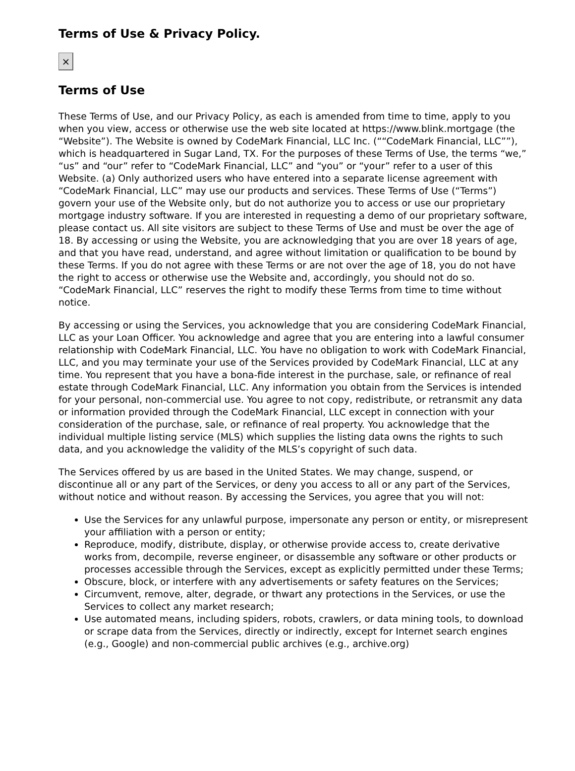Terms of Use & Privacy Policy.
×
Terms of Use
These Terms of Use, and our Privacy Policy, as each is amended from time to time, apply to you when you view, access or otherwise use the web site located at https://www.blink.mortgage (the “Website”). The Website is owned by CodeMark Financial, LLC Inc. (““CodeMark Financial, LLC””), which is headquartered in Sugar Land, TX. For the purposes of these Terms of Use, the terms “we,” “us” and “our” refer to “CodeMark Financial, LLC” and “you” or “your” refer to a user of this Website. (a) Only authorized users who have entered into a separate license agreement with “CodeMark Financial, LLC” may use our products and services. These Terms of Use (“Terms”) govern your use of the Website only, but do not authorize you to access or use our proprietary mortgage industry software. If you are interested in requesting a demo of our proprietary software, please contact us. All site visitors are subject to these Terms of Use and must be over the age of 18. By accessing or using the Website, you are acknowledging that you are over 18 years of age, and that you have read, understand, and agree without limitation or qualification to be bound by these Terms. If you do not agree with these Terms or are not over the age of 18, you do not have the right to access or otherwise use the Website and, accordingly, you should not do so. “CodeMark Financial, LLC” reserves the right to modify these Terms from time to time without notice.
By accessing or using the Services, you acknowledge that you are considering CodeMark Financial, LLC as your Loan Officer. You acknowledge and agree that you are entering into a lawful consumer relationship with CodeMark Financial, LLC. You have no obligation to work with CodeMark Financial, LLC, and you may terminate your use of the Services provided by CodeMark Financial, LLC at any time. You represent that you have a bona-fide interest in the purchase, sale, or refinance of real estate through CodeMark Financial, LLC. Any information you obtain from the Services is intended for your personal, non-commercial use. You agree to not copy, redistribute, or retransmit any data or information provided through the CodeMark Financial, LLC except in connection with your consideration of the purchase, sale, or refinance of real property. You acknowledge that the individual multiple listing service (MLS) which supplies the listing data owns the rights to such data, and you acknowledge the validity of the MLS’s copyright of such data.
The Services offered by us are based in the United States. We may change, suspend, or discontinue all or any part of the Services, or deny you access to all or any part of the Services, without notice and without reason. By accessing the Services, you agree that you will not:
Use the Services for any unlawful purpose, impersonate any person or entity, or misrepresent your affiliation with a person or entity;
Reproduce, modify, distribute, display, or otherwise provide access to, create derivative works from, decompile, reverse engineer, or disassemble any software or other products or processes accessible through the Services, except as explicitly permitted under these Terms;
Obscure, block, or interfere with any advertisements or safety features on the Services;
Circumvent, remove, alter, degrade, or thwart any protections in the Services, or use the Services to collect any market research;
Use automated means, including spiders, robots, crawlers, or data mining tools, to download or scrape data from the Services, directly or indirectly, except for Internet search engines (e.g., Google) and non-commercial public archives (e.g., archive.org)